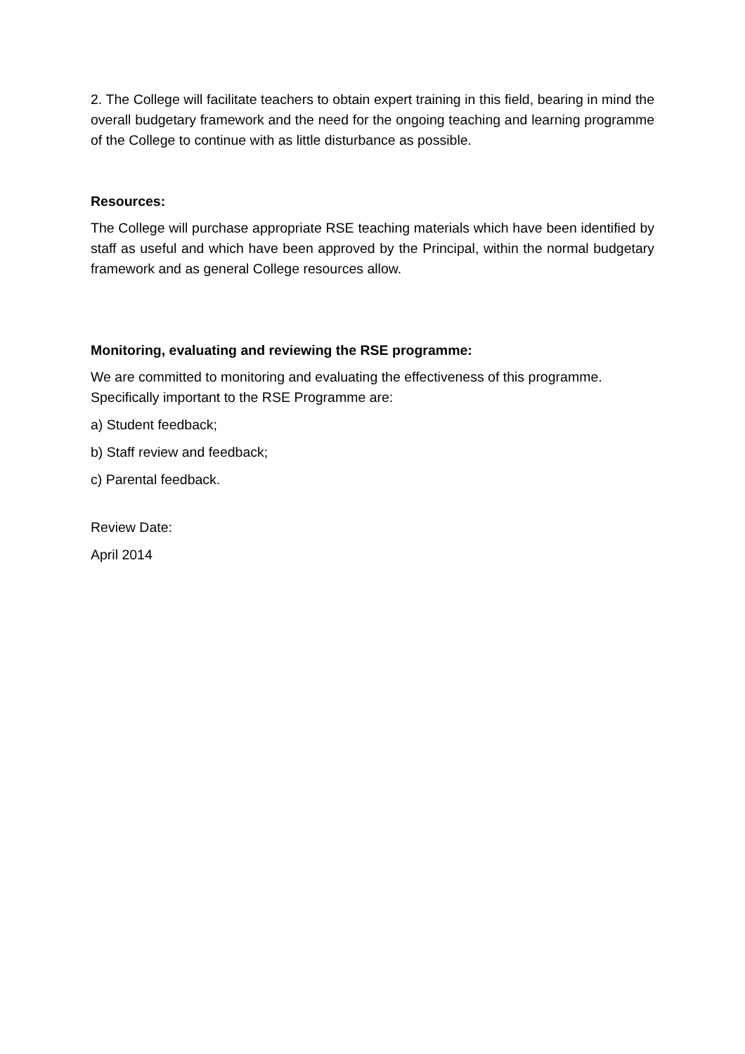2. The College will facilitate teachers to obtain expert training in this field, bearing in mind the overall budgetary framework and the need for the ongoing teaching and learning programme of the College to continue with as little disturbance as possible.
Resources:
The College will purchase appropriate RSE teaching materials which have been identified by staff as useful and which have been approved by the Principal, within the normal budgetary framework and as general College resources allow.
Monitoring, evaluating and reviewing the RSE programme:
We are committed to monitoring and evaluating the effectiveness of this programme. Specifically important to the RSE Programme are:
a) Student feedback;
b) Staff review and feedback;
c) Parental feedback.
Review Date:
April 2014